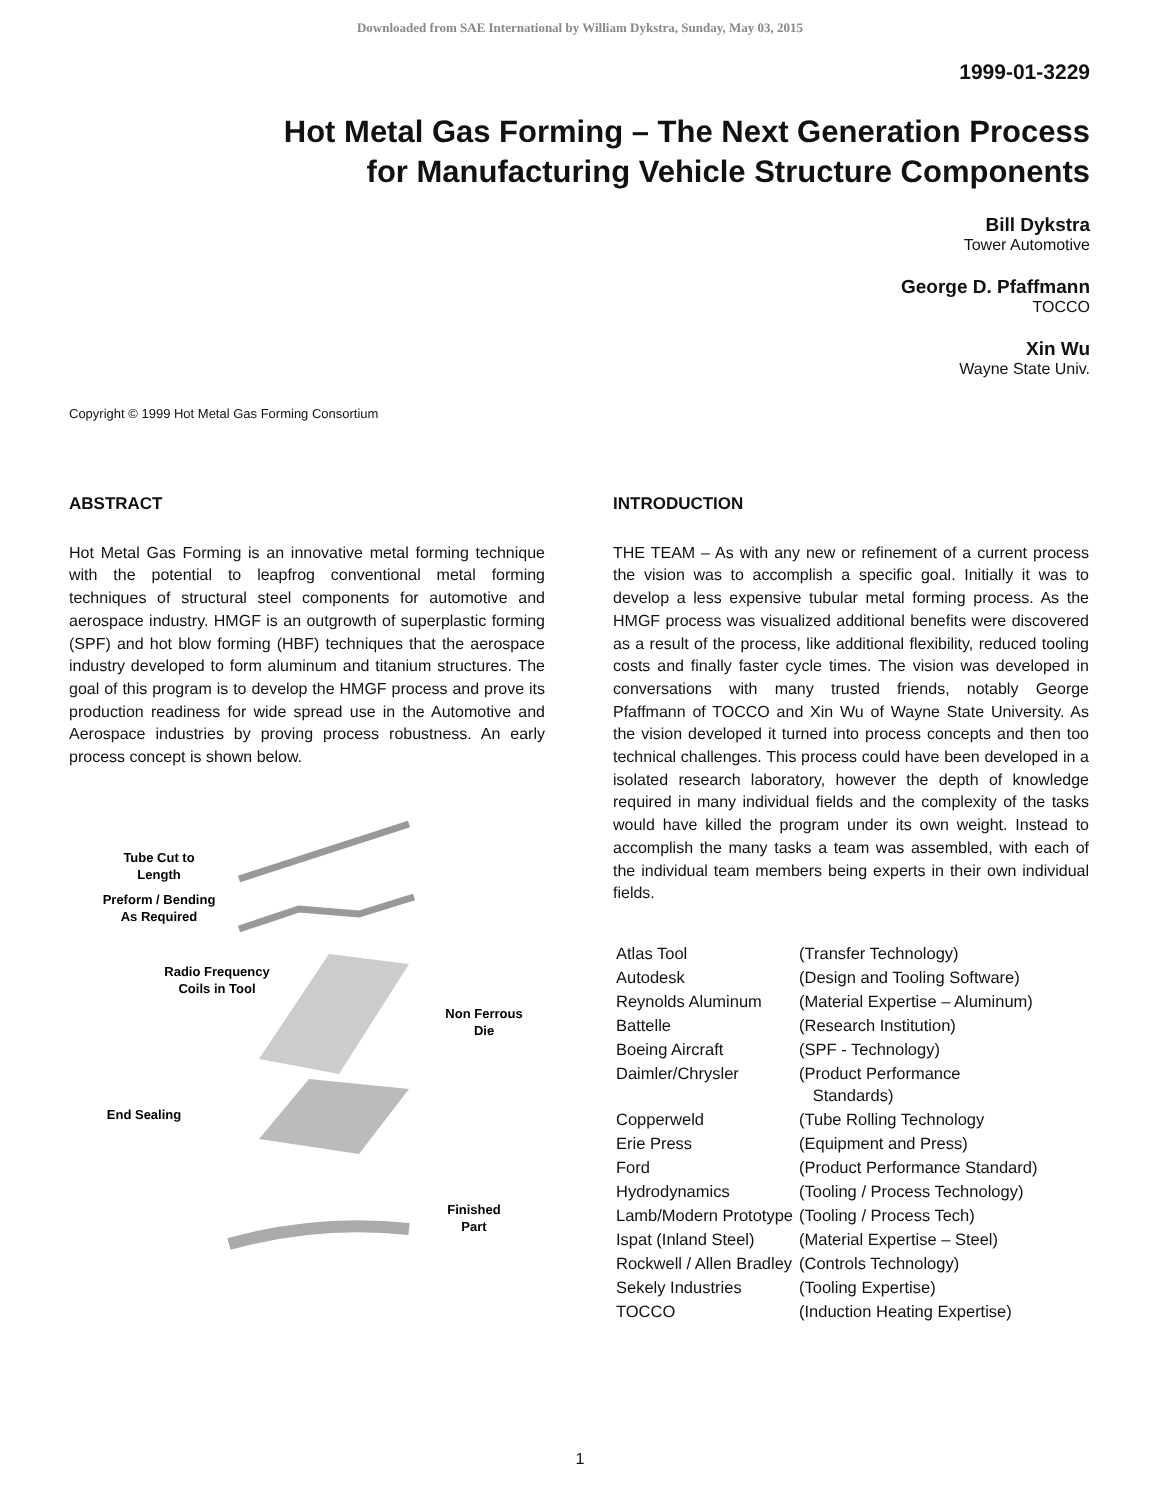Downloaded from SAE International by William Dykstra, Sunday, May 03, 2015
1999-01-3229
Hot Metal Gas Forming – The Next Generation Process
for Manufacturing Vehicle Structure Components
Bill Dykstra
Tower Automotive
George D. Pfaffmann
TOCCO
Xin Wu
Wayne State Univ.
Copyright © 1999 Hot Metal Gas Forming Consortium
ABSTRACT
Hot Metal Gas Forming is an innovative metal forming technique with the potential to leapfrog conventional metal forming techniques of structural steel components for automotive and aerospace industry. HMGF is an outgrowth of superplastic forming (SPF) and hot blow forming (HBF) techniques that the aerospace industry developed to form aluminum and titanium structures. The goal of this program is to develop the HMGF process and prove its production readiness for wide spread use in the Automotive and Aerospace industries by proving process robustness. An early process concept is shown below.
Tube Cut to
Length
Preform / Bending
As Required
Radio Frequency
Coils in Tool
Non Ferrous
Die
End Sealing
Finished
Part
INTRODUCTION
THE TEAM – As with any new or refinement of a current process the vision was to accomplish a specific goal. Initially it was to develop a less expensive tubular metal forming process. As the HMGF process was visualized additional benefits were discovered as a result of the process, like additional flexibility, reduced tooling costs and finally faster cycle times. The vision was developed in conversations with many trusted friends, notably George Pfaffmann of TOCCO and Xin Wu of Wayne State University. As the vision developed it turned into process concepts and then too technical challenges. This process could have been developed in a isolated research laboratory, however the depth of knowledge required in many individual fields and the complexity of the tasks would have killed the program under its own weight. Instead to accomplish the many tasks a team was assembled, with each of the individual team members being experts in their own individual fields.
| Atlas Tool | (Transfer Technology) |
| Autodesk | (Design and Tooling Software) |
| Reynolds Aluminum | (Material Expertise – Aluminum) |
| Battelle | (Research Institution) |
| Boeing Aircraft | (SPF - Technology) |
| Daimler/Chrysler | (Product Performance Standards) |
| Copperweld | (Tube Rolling Technology |
| Erie Press | (Equipment and Press) |
| Ford | (Product Performance Standard) |
| Hydrodynamics | (Tooling / Process Technology) |
| Lamb/Modern Prototype | (Tooling / Process Tech) |
| Ispat (Inland Steel) | (Material Expertise – Steel) |
| Rockwell / Allen Bradley | (Controls Technology) |
| Sekely Industries | (Tooling Expertise) |
| TOCCO | (Induction Heating Expertise) |
1